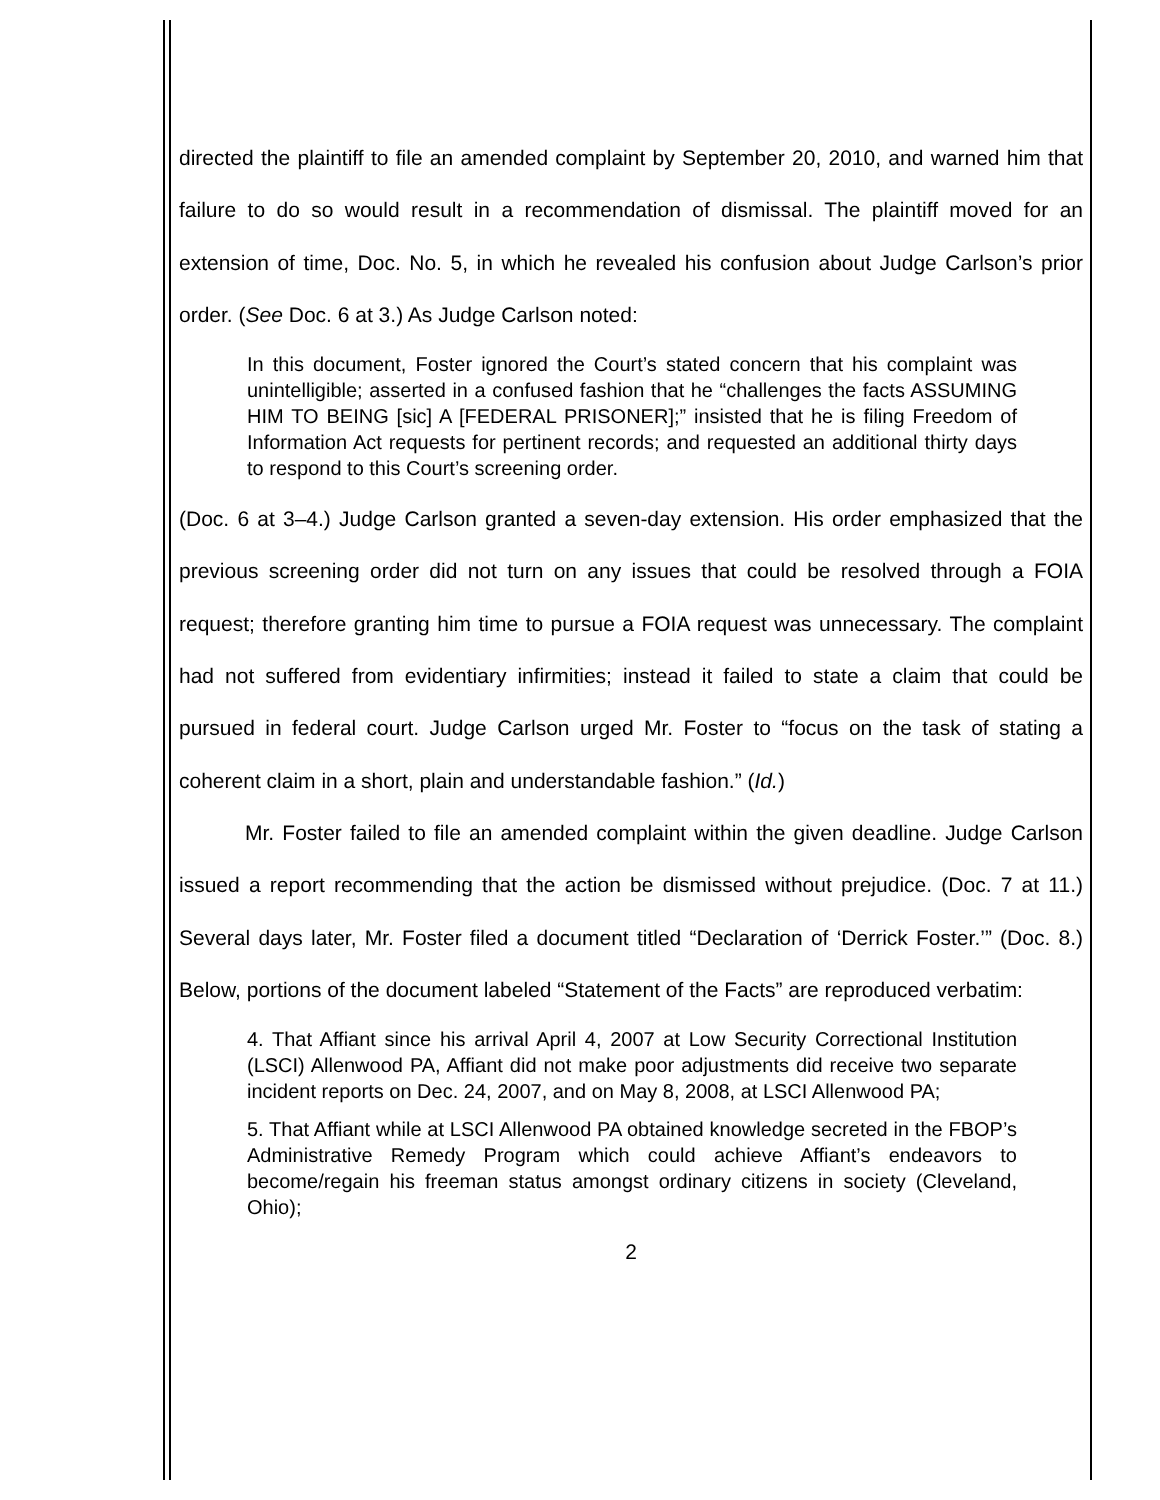directed the plaintiff to file an amended complaint by September 20, 2010, and warned him that failure to do so would result in a recommendation of dismissal. The plaintiff moved for an extension of time, Doc. No. 5, in which he revealed his confusion about Judge Carlson’s prior order. (See Doc. 6 at 3.) As Judge Carlson noted:
In this document, Foster ignored the Court’s stated concern that his complaint was unintelligible; asserted in a confused fashion that he “challenges the facts ASSUMING HIM TO BEING [sic] A [FEDERAL PRISONER];” insisted that he is filing Freedom of Information Act requests for pertinent records; and requested an additional thirty days to respond to this Court’s screening order.
(Doc. 6 at 3–4.) Judge Carlson granted a seven-day extension. His order emphasized that the previous screening order did not turn on any issues that could be resolved through a FOIA request; therefore granting him time to pursue a FOIA request was unnecessary. The complaint had not suffered from evidentiary infirmities; instead it failed to state a claim that could be pursued in federal court. Judge Carlson urged Mr. Foster to “focus on the task of stating a coherent claim in a short, plain and understandable fashion.” (Id.)
Mr. Foster failed to file an amended complaint within the given deadline. Judge Carlson issued a report recommending that the action be dismissed without prejudice. (Doc. 7 at 11.) Several days later, Mr. Foster filed a document titled “Declaration of ‘Derrick Foster.’” (Doc. 8.) Below, portions of the document labeled “Statement of the Facts” are reproduced verbatim:
4. That Affiant since his arrival April 4, 2007 at Low Security Correctional Institution (LSCI) Allenwood PA, Affiant did not make poor adjustments did receive two separate incident reports on Dec. 24, 2007, and on May 8, 2008, at LSCI Allenwood PA;
5. That Affiant while at LSCI Allenwood PA obtained knowledge secreted in the FBOP’s Administrative Remedy Program which could achieve Affiant’s endeavors to become/regain his freeman status amongst ordinary citizens in society (Cleveland, Ohio);
2